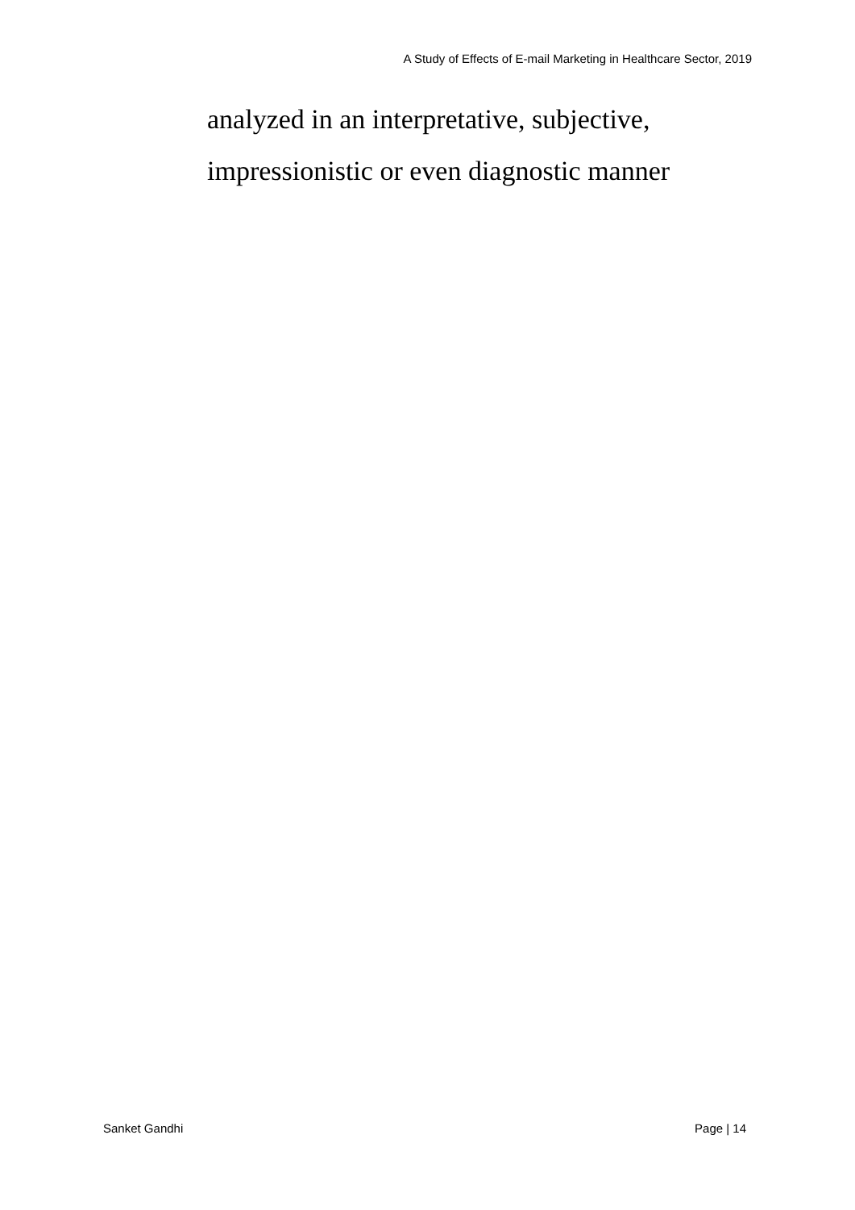A Study of Effects of E-mail Marketing in Healthcare Sector, 2019
analyzed in an interpretative, subjective,
impressionistic or even diagnostic manner
Sanket Gandhi Page | 14